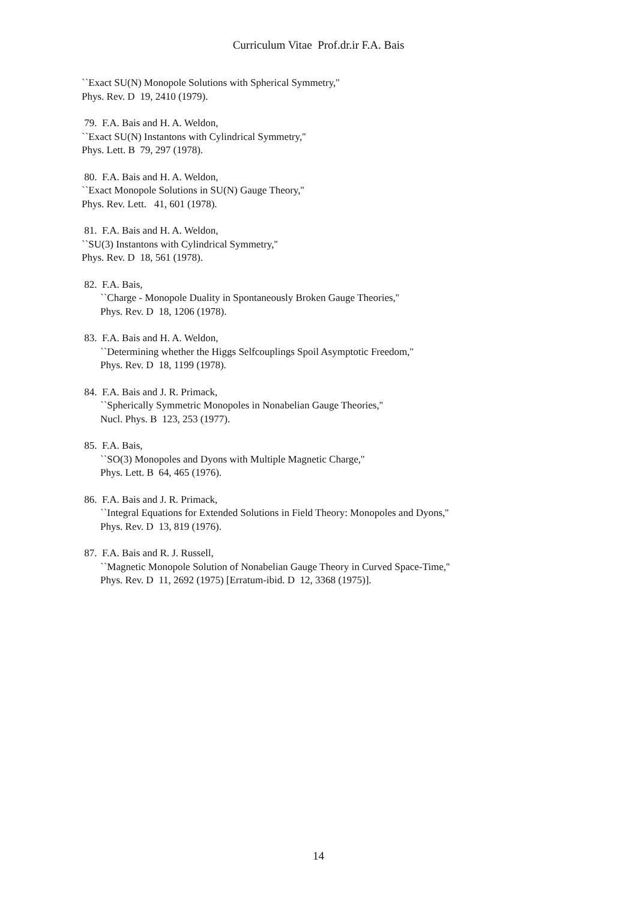Curriculum Vitae Prof.dr.ir F.A. Bais
``Exact SU(N) Monopole Solutions with Spherical Symmetry,''
Phys. Rev. D 19, 2410 (1979).
79. F.A. Bais and H. A. Weldon,
``Exact SU(N) Instantons with Cylindrical Symmetry,''
Phys. Lett. B 79, 297 (1978).
80. F.A. Bais and H. A. Weldon,
``Exact Monopole Solutions in SU(N) Gauge Theory,''
Phys. Rev. Lett. 41, 601 (1978).
81. F.A. Bais and H. A. Weldon,
``SU(3) Instantons with Cylindrical Symmetry,''
Phys. Rev. D 18, 561 (1978).
82. F.A. Bais,
``Charge - Monopole Duality in Spontaneously Broken Gauge Theories,''
Phys. Rev. D 18, 1206 (1978).
83. F.A. Bais and H. A. Weldon,
``Determining whether the Higgs Selfcouplings Spoil Asymptotic Freedom,''
Phys. Rev. D 18, 1199 (1978).
84. F.A. Bais and J. R. Primack,
``Spherically Symmetric Monopoles in Nonabelian Gauge Theories,''
Nucl. Phys. B 123, 253 (1977).
85. F.A. Bais,
``SO(3) Monopoles and Dyons with Multiple Magnetic Charge,''
Phys. Lett. B 64, 465 (1976).
86. F.A. Bais and J. R. Primack,
``Integral Equations for Extended Solutions in Field Theory: Monopoles and Dyons,''
Phys. Rev. D 13, 819 (1976).
87. F.A. Bais and R. J. Russell,
``Magnetic Monopole Solution of Nonabelian Gauge Theory in Curved Space-Time,''
Phys. Rev. D 11, 2692 (1975) [Erratum-ibid. D 12, 3368 (1975)].
14